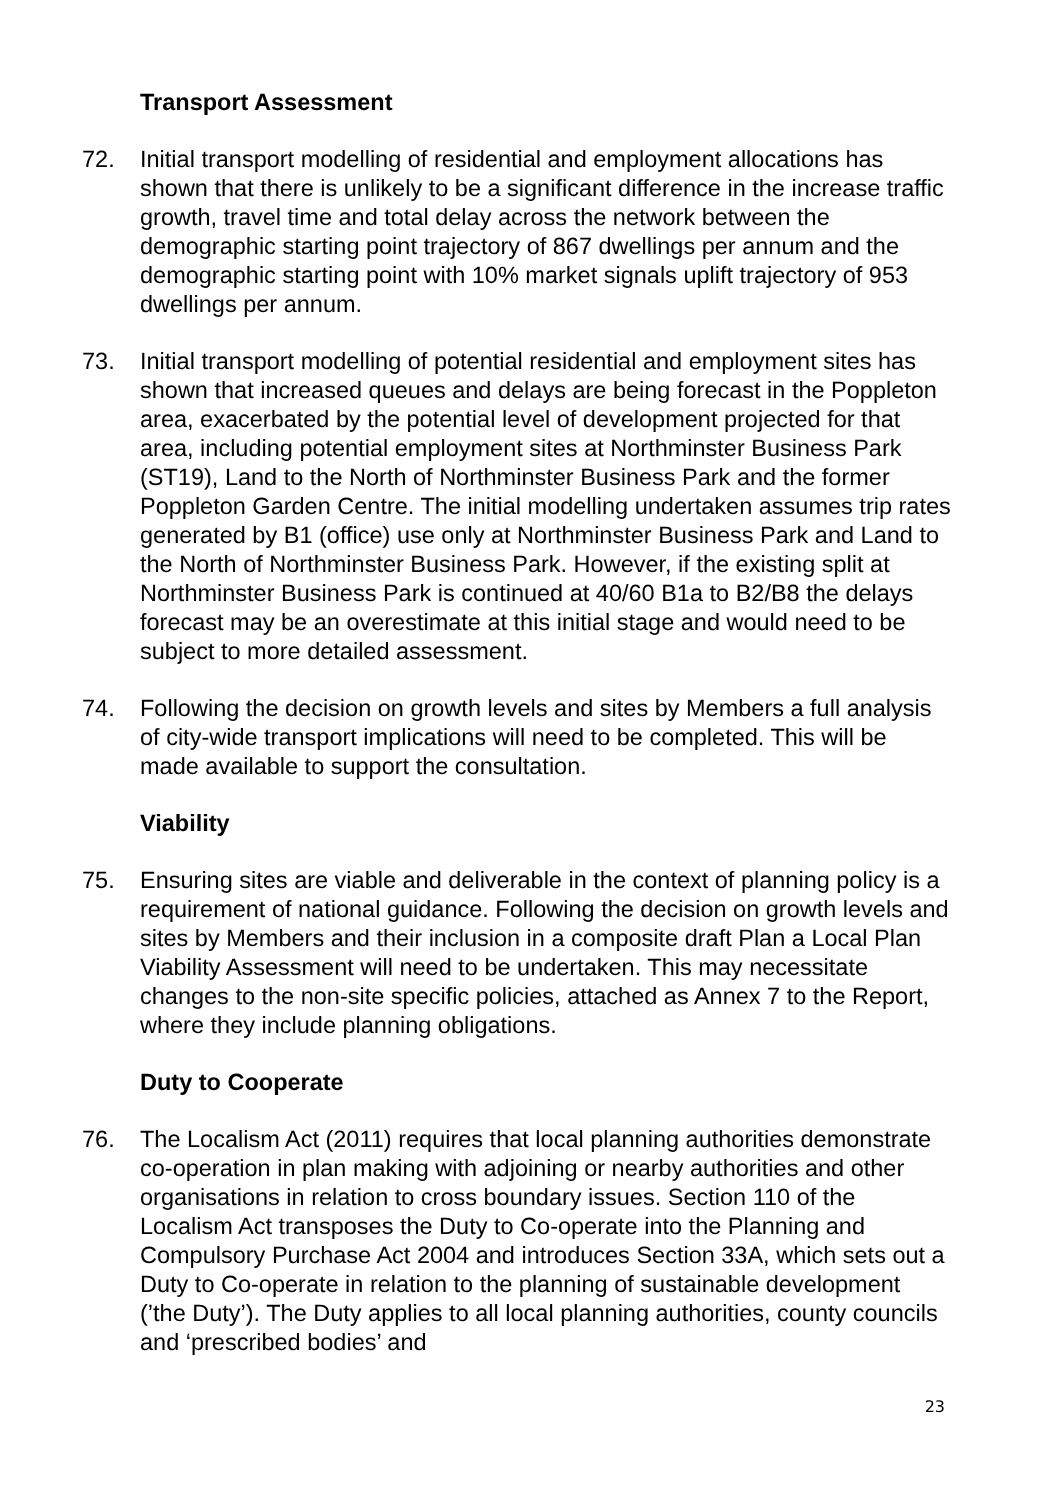Transport Assessment
72. Initial transport modelling of residential and employment allocations has shown that there is unlikely to be a significant difference in the increase traffic growth, travel time and total delay across the network between the demographic starting point trajectory of 867 dwellings per annum and the demographic starting point with 10% market signals uplift trajectory of 953 dwellings per annum.
73. Initial transport modelling of potential residential and employment sites has shown that increased queues and delays are being forecast in the Poppleton area, exacerbated by the potential level of development projected for that area, including potential employment sites at Northminster Business Park (ST19), Land to the North of Northminster Business Park and the former Poppleton Garden Centre. The initial modelling undertaken assumes trip rates generated by B1 (office) use only at Northminster Business Park and Land to the North of Northminster Business Park. However, if the existing split at Northminster Business Park is continued at 40/60 B1a to B2/B8 the delays forecast may be an overestimate at this initial stage and would need to be subject to more detailed assessment.
74. Following the decision on growth levels and sites by Members a full analysis of city-wide transport implications will need to be completed. This will be made available to support the consultation.
Viability
75. Ensuring sites are viable and deliverable in the context of planning policy is a requirement of national guidance. Following the decision on growth levels and sites by Members and their inclusion in a composite draft Plan a Local Plan Viability Assessment will need to be undertaken. This may necessitate changes to the non-site specific policies, attached as Annex 7 to the Report, where they include planning obligations.
Duty to Cooperate
76. The Localism Act (2011) requires that local planning authorities demonstrate co-operation in plan making with adjoining or nearby authorities and other organisations in relation to cross boundary issues. Section 110 of the Localism Act transposes the Duty to Co-operate into the Planning and Compulsory Purchase Act 2004 and introduces Section 33A, which sets out a Duty to Co-operate in relation to the planning of sustainable development (’the Duty’). The Duty applies to all local planning authorities, county councils and ‘prescribed bodies’ and
23